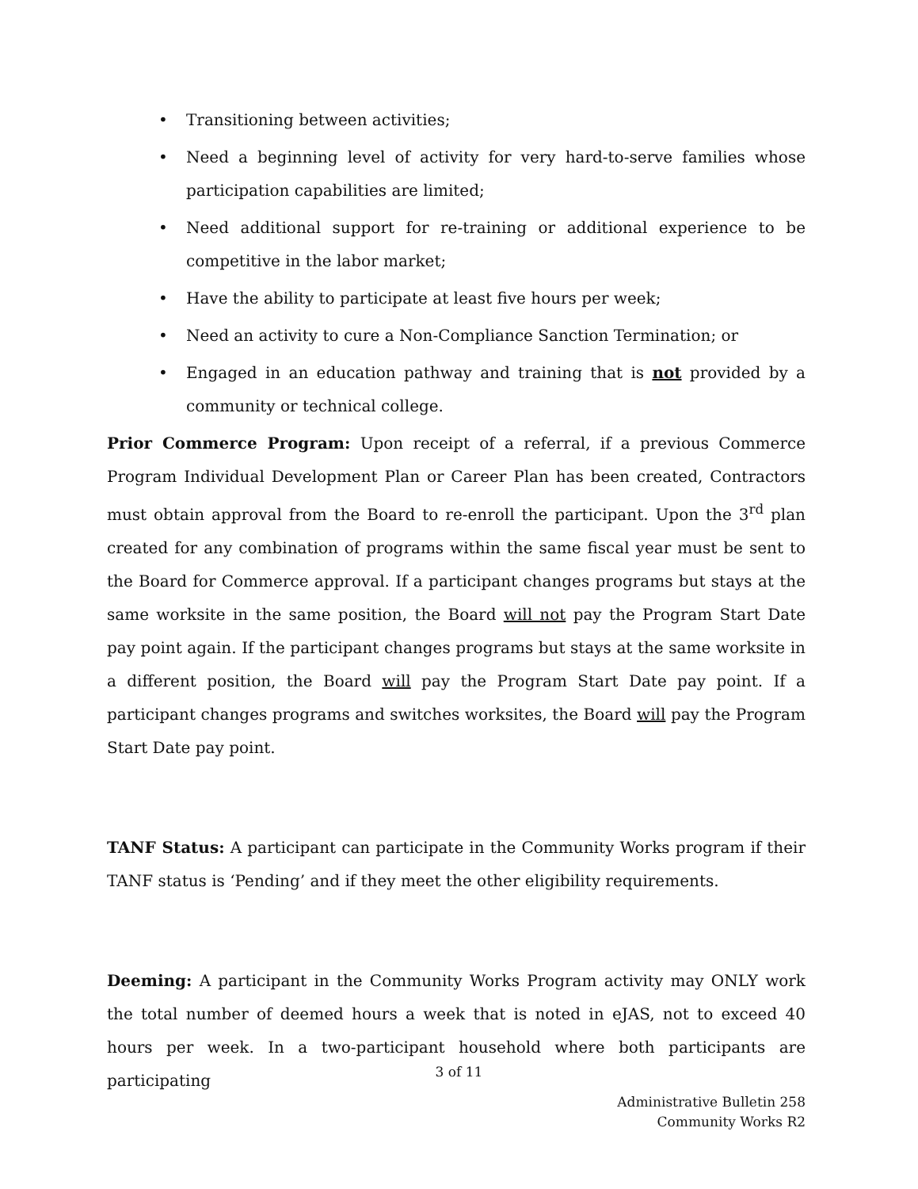• Transitioning between activities;
• Need a beginning level of activity for very hard-to-serve families whose participation capabilities are limited;
• Need additional support for re-training or additional experience to be competitive in the labor market;
• Have the ability to participate at least five hours per week;
• Need an activity to cure a Non-Compliance Sanction Termination; or
• Engaged in an education pathway and training that is not provided by a community or technical college.
Prior Commerce Program: Upon receipt of a referral, if a previous Commerce Program Individual Development Plan or Career Plan has been created, Contractors must obtain approval from the Board to re-enroll the participant. Upon the 3<sup>rd</sup> plan created for any combination of programs within the same fiscal year must be sent to the Board for Commerce approval. If a participant changes programs but stays at the same worksite in the same position, the Board will not pay the Program Start Date pay point again. If the participant changes programs but stays at the same worksite in a different position, the Board will pay the Program Start Date pay point. If a participant changes programs and switches worksites, the Board will pay the Program Start Date pay point.
TANF Status: A participant can participate in the Community Works program if their TANF status is ‘Pending’ and if they meet the other eligibility requirements.
Deeming: A participant in the Community Works Program activity may ONLY work the total number of deemed hours a week that is noted in eJAS, not to exceed 40 hours per week. In a two-participant household where both participants are participating
3 of 11
Administrative Bulletin 258
Community Works R2